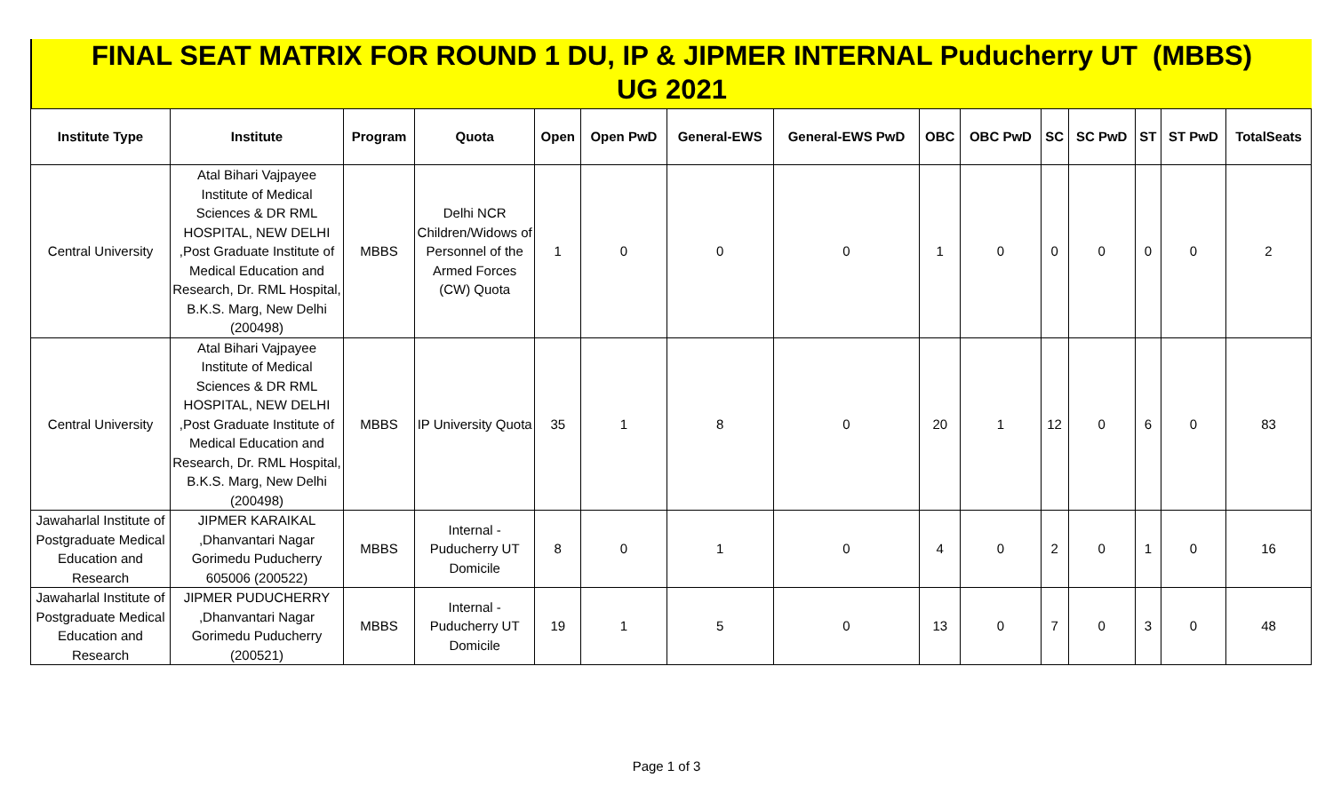FINAL SEAT MATRIX FOR ROUND 1 DU, IP & JIPMER INTERNAL Puducherry UT (MBBS)
UG 2021
| Institute Type | Institute | Program | Quota | Open | Open PwD | General-EWS | General-EWS PwD | OBC | OBC PwD | SC | SC PwD | ST | ST PwD | TotalSeats |
| --- | --- | --- | --- | --- | --- | --- | --- | --- | --- | --- | --- | --- | --- | --- |
| Central University | Atal Bihari Vajpayee Institute of Medical Sciences & DR RML HOSPITAL, NEW DELHI ,Post Graduate Institute of Medical Education and Research, Dr. RML Hospital, B.K.S. Marg, New Delhi (200498) | MBBS | Delhi NCR Children/Widows of Personnel of the Armed Forces (CW) Quota | 1 | 0 | 0 | 0 | 1 | 0 | 0 | 0 | 0 | 0 | 2 |
| Central University | Atal Bihari Vajpayee Institute of Medical Sciences & DR RML HOSPITAL, NEW DELHI ,Post Graduate Institute of Medical Education and Research, Dr. RML Hospital, B.K.S. Marg, New Delhi (200498) | MBBS | IP University Quota | 35 | 1 | 8 | 0 | 20 | 1 | 12 | 0 | 6 | 0 | 83 |
| Jawaharlal Institute of Postgraduate Medical Education and Research | JIPMER KARAIKAL ,Dhanvantari Nagar Gorimedu Puducherry 605006 (200522) | MBBS | Internal - Puducherry UT Domicile | 8 | 0 | 1 | 0 | 4 | 0 | 2 | 0 | 1 | 0 | 16 |
| Jawaharlal Institute of Postgraduate Medical Education and Research | JIPMER PUDUCHERRY ,Dhanvantari Nagar Gorimedu Puducherry (200521) | MBBS | Internal - Puducherry UT Domicile | 19 | 1 | 5 | 0 | 13 | 0 | 7 | 0 | 3 | 0 | 48 |
Page 1 of 3